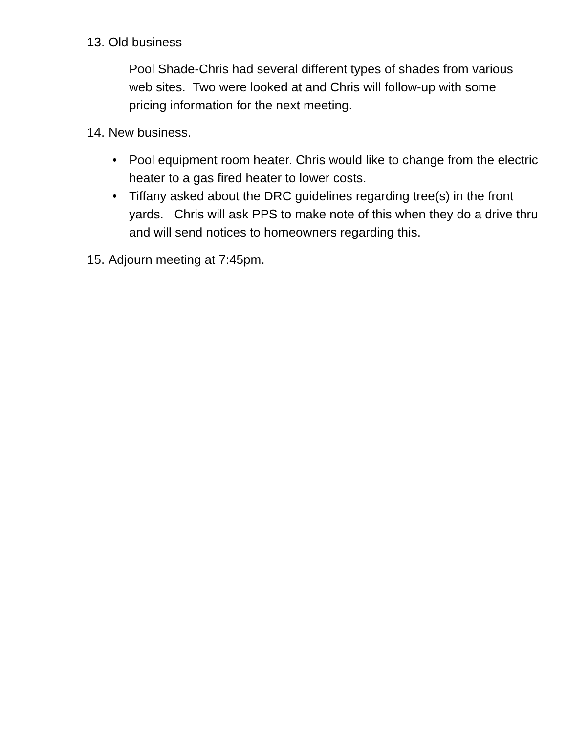13. Old business
Pool Shade-Chris had several different types of shades from various web sites. Two were looked at and Chris will follow-up with some pricing information for the next meeting.
14. New business.
• Pool equipment room heater. Chris would like to change from the electric heater to a gas fired heater to lower costs.
• Tiffany asked about the DRC guidelines regarding tree(s) in the front yards. Chris will ask PPS to make note of this when they do a drive thru and will send notices to homeowners regarding this.
15. Adjourn meeting at 7:45pm.